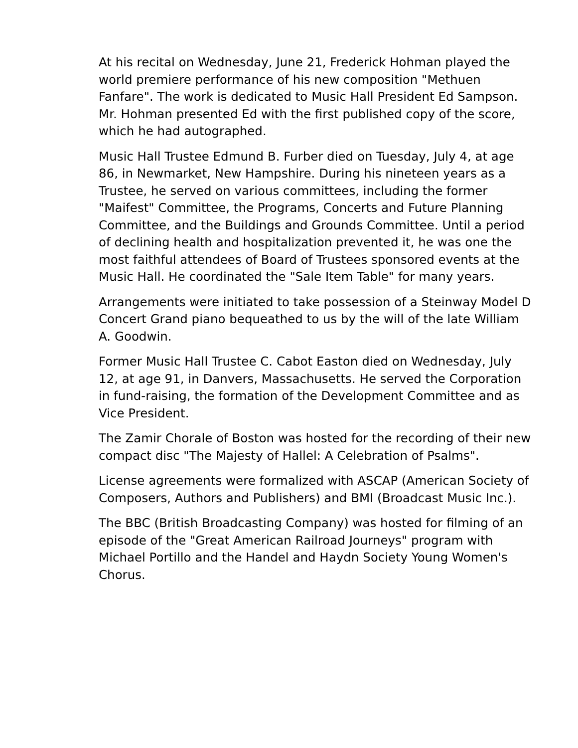At his recital on Wednesday, June 21, Frederick Hohman played the world premiere performance of his new composition "Methuen Fanfare". The work is dedicated to Music Hall President Ed Sampson. Mr. Hohman presented Ed with the first published copy of the score, which he had autographed.
Music Hall Trustee Edmund B. Furber died on Tuesday, July 4, at age 86, in Newmarket, New Hampshire. During his nineteen years as a Trustee, he served on various committees, including the former "Maifest" Committee, the Programs, Concerts and Future Planning Committee, and the Buildings and Grounds Committee. Until a period of declining health and hospitalization prevented it, he was one the most faithful attendees of Board of Trustees sponsored events at the Music Hall. He coordinated the "Sale Item Table" for many years.
Arrangements were initiated to take possession of a Steinway Model D Concert Grand piano bequeathed to us by the will of the late William A. Goodwin.
Former Music Hall Trustee C. Cabot Easton died on Wednesday, July 12, at age 91, in Danvers, Massachusetts. He served the Corporation in fund-raising, the formation of the Development Committee and as Vice President.
The Zamir Chorale of Boston was hosted for the recording of their new compact disc "The Majesty of Hallel: A Celebration of Psalms".
License agreements were formalized with ASCAP (American Society of Composers, Authors and Publishers) and BMI (Broadcast Music Inc.).
The BBC (British Broadcasting Company) was hosted for filming of an episode of the "Great American Railroad Journeys" program with Michael Portillo and the Handel and Haydn Society Young Women's Chorus.